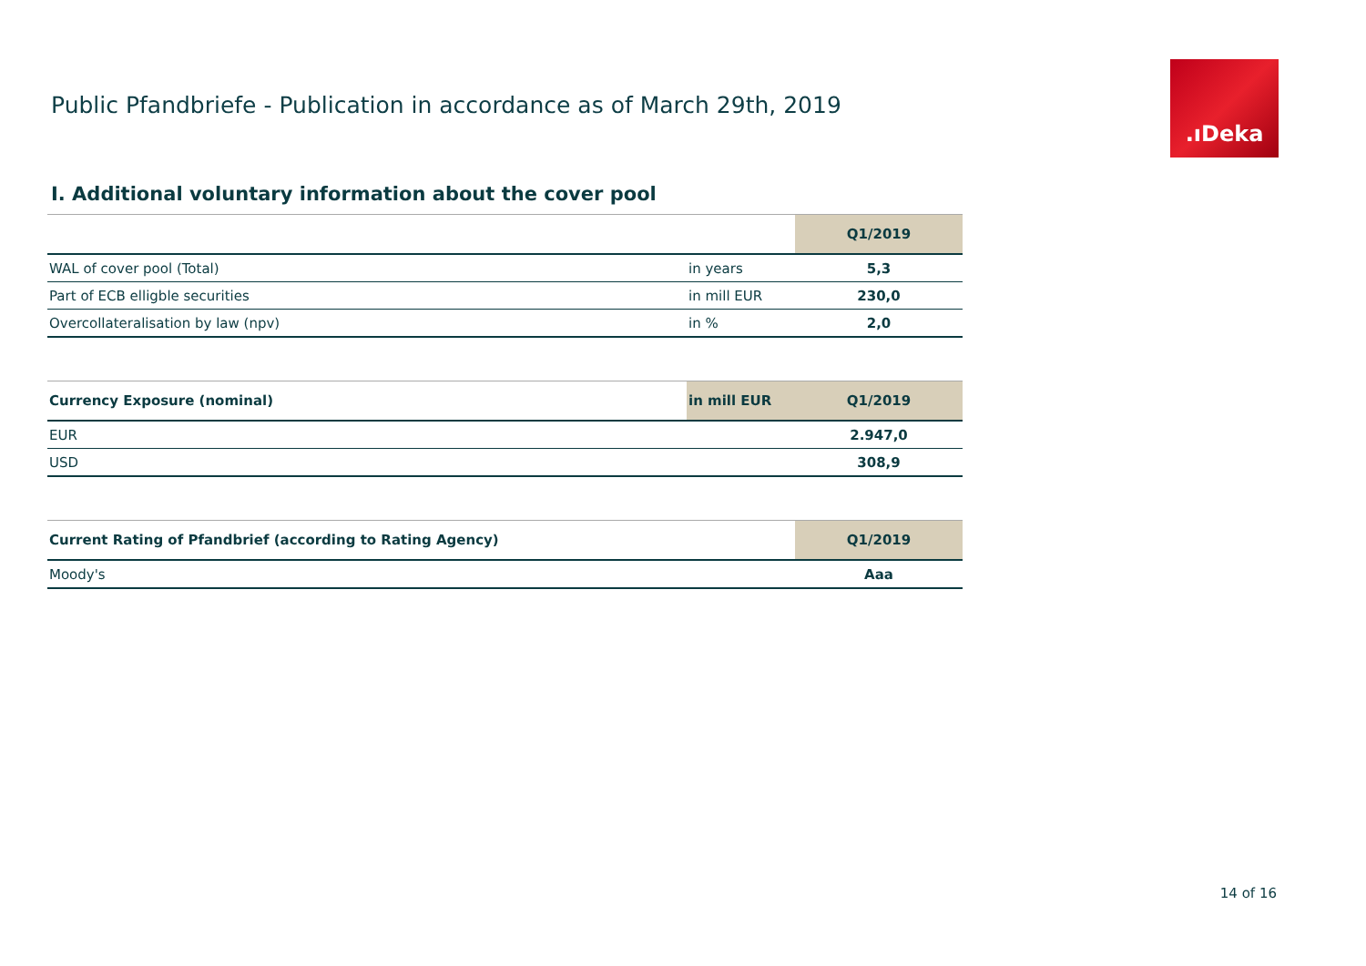Public Pfandbriefe - Publication in accordance as of March 29th, 2019
.ıDeka
I. Additional voluntary information about the cover pool
| | | Q1/2019 |
| --- | --- | --- |
| WAL of cover pool (Total) | in years | 5,3 |
| Part of ECB elligble securities | in mill EUR | 230,0 |
| Overcollateralisation by law (npv) | in % | 2,0 |
| Currency Exposure (nominal) | in mill EUR | Q1/2019 |
| --- | --- | --- |
| EUR | | 2.947,0 |
| USD | | 308,9 |
| Current Rating of Pfandbrief (according to Rating Agency) | Q1/2019 |
| --- | --- |
| Moody's | Aaa |
14 of 16